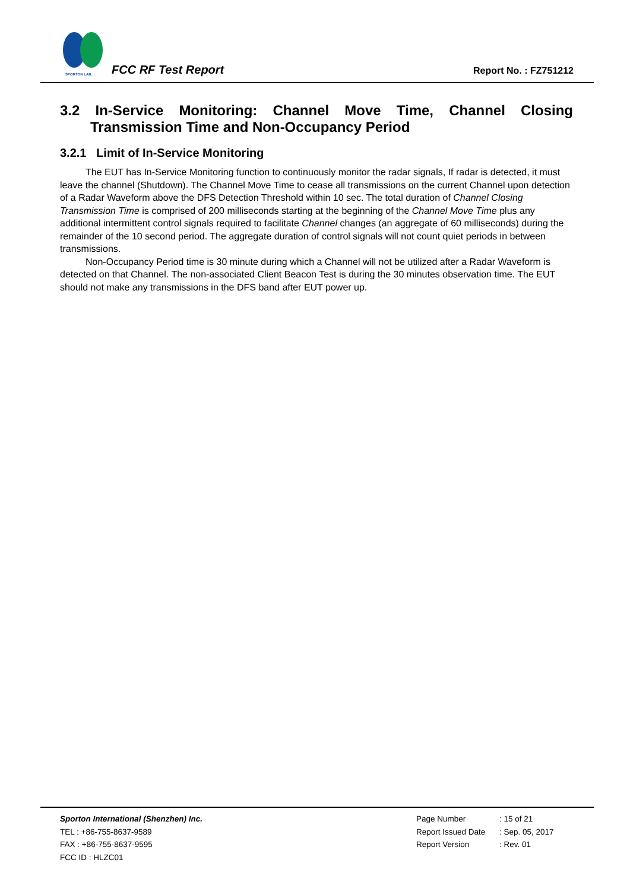SPORTON LAB.
FCC RF Test Report Report No. : FZ751212
3.2 In-Service Monitoring: Channel Move Time, Channel Closing Transmission Time and Non-Occupancy Period
3.2.1 Limit of In-Service Monitoring
The EUT has In-Service Monitoring function to continuously monitor the radar signals, If radar is detected, it must leave the channel (Shutdown). The Channel Move Time to cease all transmissions on the current Channel upon detection of a Radar Waveform above the DFS Detection Threshold within 10 sec. The total duration of Channel Closing Transmission Time is comprised of 200 milliseconds starting at the beginning of the Channel Move Time plus any additional intermittent control signals required to facilitate Channel changes (an aggregate of 60 milliseconds) during the remainder of the 10 second period. The aggregate duration of control signals will not count quiet periods in between transmissions.
Non-Occupancy Period time is 30 minute during which a Channel will not be utilized after a Radar Waveform is detected on that Channel. The non-associated Client Beacon Test is during the 30 minutes observation time. The EUT should not make any transmissions in the DFS band after EUT power up.
Sporton International (Shenzhen) Inc.
TEL : +86-755-8637-9589
FAX : +86-755-8637-9595
FCC ID : HLZC01
Page Number: 15 of 21
Report Issued Date: Sep. 05, 2017
Report Version: Rev. 01